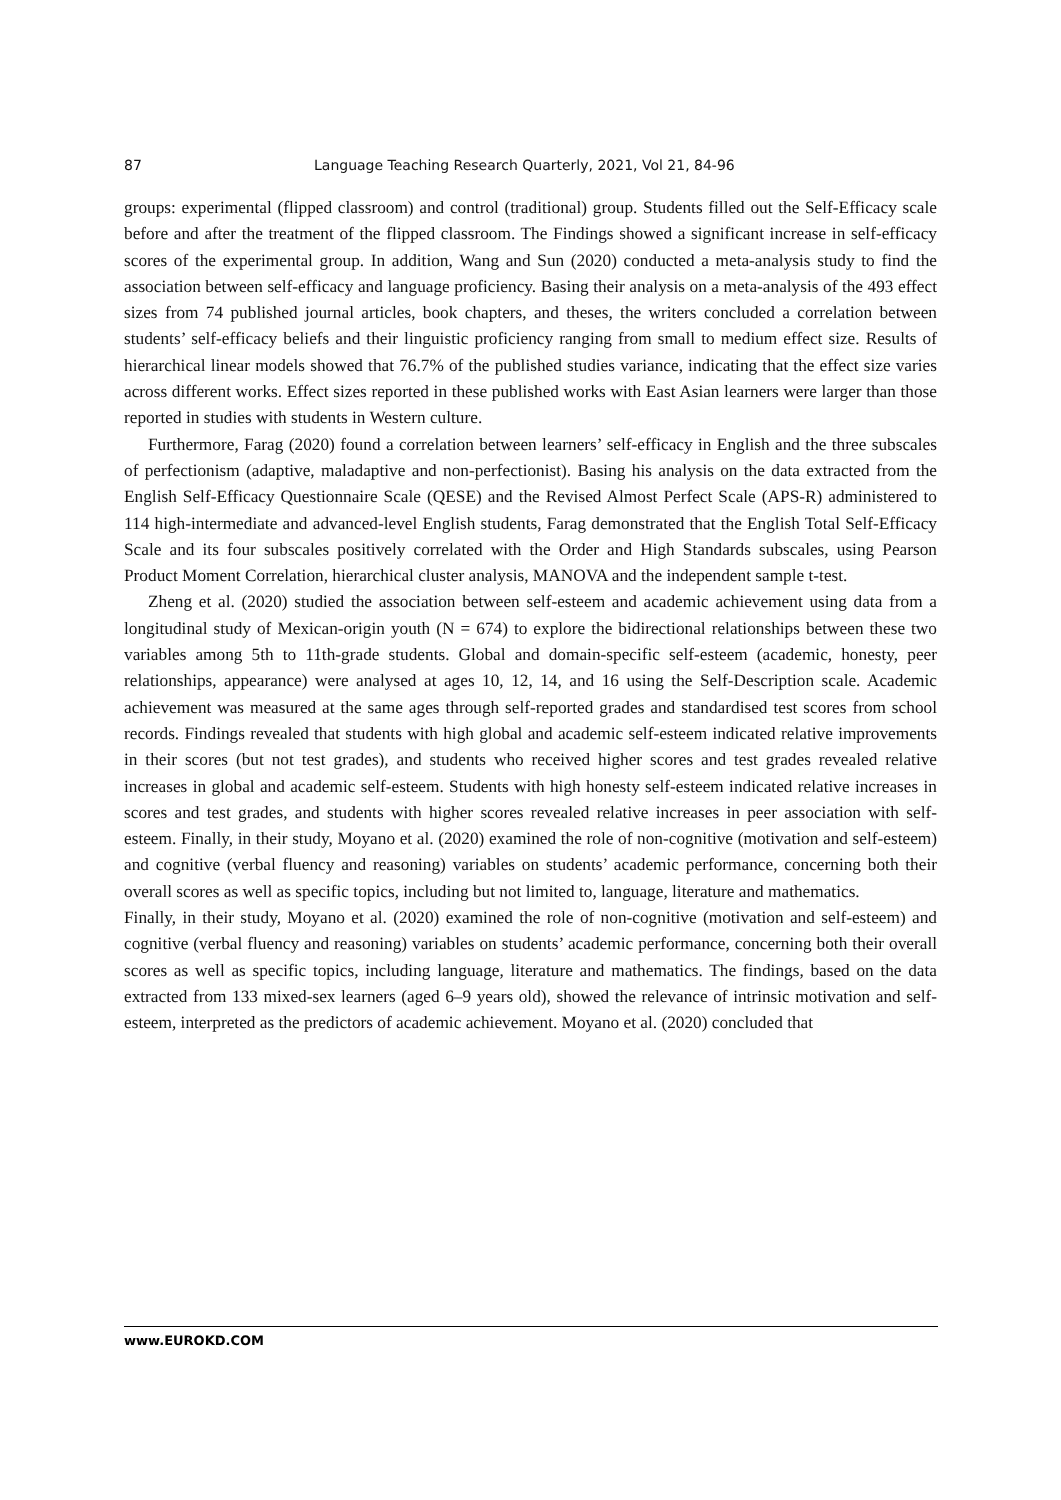87 Language Teaching Research Quarterly, 2021, Vol 21, 84-96
groups: experimental (flipped classroom) and control (traditional) group. Students filled out the Self-Efficacy scale before and after the treatment of the flipped classroom. The Findings showed a significant increase in self-efficacy scores of the experimental group. In addition, Wang and Sun (2020) conducted a meta-analysis study to find the association between self-efficacy and language proficiency. Basing their analysis on a meta-analysis of the 493 effect sizes from 74 published journal articles, book chapters, and theses, the writers concluded a correlation between students’ self-efficacy beliefs and their linguistic proficiency ranging from small to medium effect size. Results of hierarchical linear models showed that 76.7% of the published studies variance, indicating that the effect size varies across different works. Effect sizes reported in these published works with East Asian learners were larger than those reported in studies with students in Western culture.
Furthermore, Farag (2020) found a correlation between learners’ self-efficacy in English and the three subscales of perfectionism (adaptive, maladaptive and non-perfectionist). Basing his analysis on the data extracted from the English Self-Efficacy Questionnaire Scale (QESE) and the Revised Almost Perfect Scale (APS-R) administered to 114 high-intermediate and advanced-level English students, Farag demonstrated that the English Total Self-Efficacy Scale and its four subscales positively correlated with the Order and High Standards subscales, using Pearson Product Moment Correlation, hierarchical cluster analysis, MANOVA and the independent sample t-test.
Zheng et al. (2020) studied the association between self-esteem and academic achievement using data from a longitudinal study of Mexican-origin youth (N = 674) to explore the bidirectional relationships between these two variables among 5th to 11th-grade students. Global and domain-specific self-esteem (academic, honesty, peer relationships, appearance) were analysed at ages 10, 12, 14, and 16 using the Self-Description scale. Academic achievement was measured at the same ages through self-reported grades and standardised test scores from school records. Findings revealed that students with high global and academic self-esteem indicated relative improvements in their scores (but not test grades), and students who received higher scores and test grades revealed relative increases in global and academic self-esteem. Students with high honesty self-esteem indicated relative increases in scores and test grades, and students with higher scores revealed relative increases in peer association with self-esteem. Finally, in their study, Moyano et al. (2020) examined the role of non-cognitive (motivation and self-esteem) and cognitive (verbal fluency and reasoning) variables on students’ academic performance, concerning both their overall scores as well as specific topics, including but not limited to, language, literature and mathematics.
Finally, in their study, Moyano et al. (2020) examined the role of non-cognitive (motivation and self-esteem) and cognitive (verbal fluency and reasoning) variables on students’ academic performance, concerning both their overall scores as well as specific topics, including language, literature and mathematics. The findings, based on the data extracted from 133 mixed-sex learners (aged 6–9 years old), showed the relevance of intrinsic motivation and self-esteem, interpreted as the predictors of academic achievement. Moyano et al. (2020) concluded that
www.EUROKD.COM